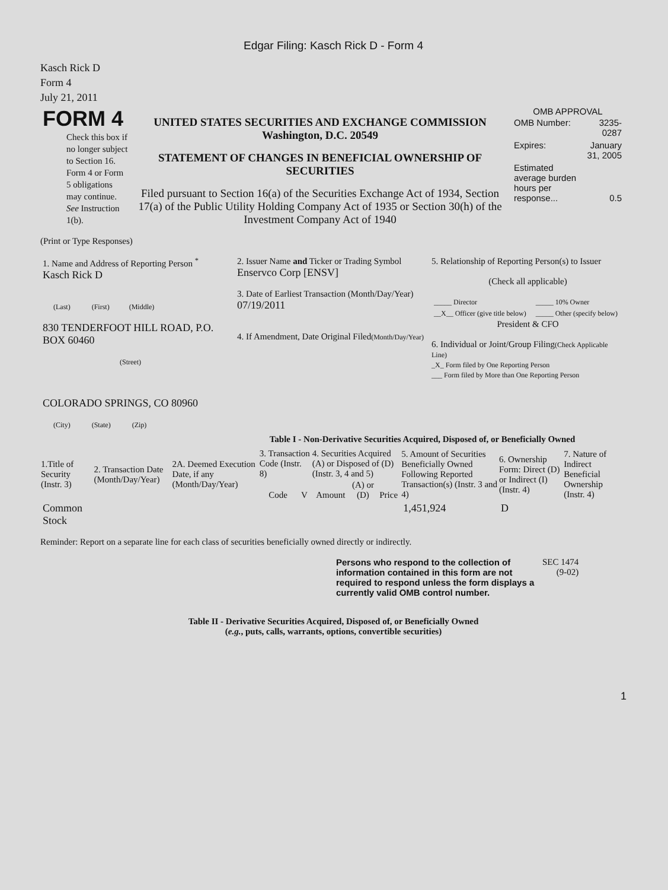Edgar Filing: Kasch Rick D - Form 4
Kasch Rick D
Form 4
July 21, 2011
| FORM 4 Check this box if no longer subject to Section 16. Form 4 or Form 5 obligations may continue. See Instruction 1(b). | UNITED STATES SECURITIES AND EXCHANGE COMMISSION Washington, D.C. 20549 STATEMENT OF CHANGES IN BENEFICIAL OWNERSHIP OF SECURITIES Filed pursuant to Section 16(a) of the Securities Exchange Act of 1934, Section 17(a) of the Public Utility Holding Company Act of 1935 or Section 30(h) of the Investment Company Act of 1940 | OMB APPROVAL / OMB Number: / 3235-0287 / / Expires: / January 31, 2005 / / Estimated average burden hours per response... / 0.5 / |
(Print or Type Responses)
| 1. Name and Address of Reporting Person <sup>*</sup> Kasch Rick D (Last) (First) (Middle) 830 TENDERFOOT HILL ROAD, P.O. BOX 60460 (Street) COLORADO SPRINGS, CO 80960 (City) (State) (Zip) | 2. Issuer Name and Ticker or Trading Symbol Enservco Corp [ENSV] 3. Date of Earliest Transaction (Month/Day/Year) 07/19/2011 4. If Amendment, Date Original Filed (Month/Day/Year) | 5. Relationship of Reporting Person(s) to Issuer (Check all applicable) / _____ Director / _____ 10% Owner / / __X__ Officer (give title below) / _____ Other (specify below) / President & CFO 6. Individual or Joint/Group Filing (Check Applicable Line) _X_ Form filed by One Reporting Person ___ Form filed by More than One Reporting Person |
Table I - Non-Derivative Securities Acquired, Disposed of, or Beneficially Owned
| 1.Title of Security (Instr. 3) | 2. Transaction Date (Month/Day/Year) | 2A. Deemed Execution Date, if any (Month/Day/Year) | 3. Transaction Code (Instr. 8) | | 4. Securities Acquired (A) or Disposed of (D) (Instr. 3, 4 and 5) | | | 5. Amount of Securities Beneficially Owned Following Reported Transaction(s) (Instr. 3 and 4) | 6. Ownership Form: Direct (D) or Indirect (I) (Instr. 4) | 7. Nature of Indirect Beneficial Ownership (Instr. 4) |
| --- | --- | --- | --- | --- | --- | --- | --- | --- | --- | --- |
| | | | Code | V | Amount | (A) or (D) | Price | | | |
| Common Stock | | | | | | | | 1,451,924 | D | |
Reminder: Report on a separate line for each class of securities beneficially owned directly or indirectly.
| Persons who respond to the collection of information contained in this form are not required to respond unless the form displays a currently valid OMB control number. | SEC 1474 (9-02) |
Table II - Derivative Securities Acquired, Disposed of, or Beneficially Owned
(e.g., puts, calls, warrants, options, convertible securities)
1